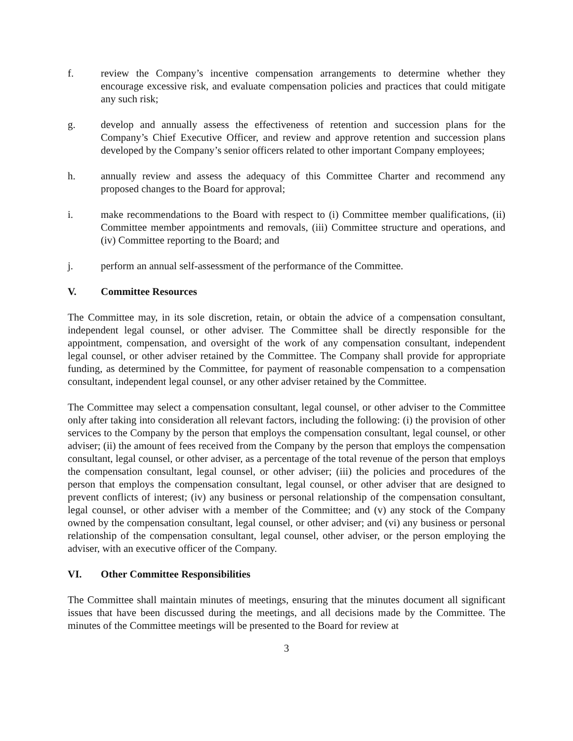f. review the Company’s incentive compensation arrangements to determine whether they encourage excessive risk, and evaluate compensation policies and practices that could mitigate any such risk;
g. develop and annually assess the effectiveness of retention and succession plans for the Company’s Chief Executive Officer, and review and approve retention and succession plans developed by the Company’s senior officers related to other important Company employees;
h. annually review and assess the adequacy of this Committee Charter and recommend any proposed changes to the Board for approval;
i. make recommendations to the Board with respect to (i) Committee member qualifications, (ii) Committee member appointments and removals, (iii) Committee structure and operations, and (iv) Committee reporting to the Board; and
j. perform an annual self-assessment of the performance of the Committee.
V. Committee Resources
The Committee may, in its sole discretion, retain, or obtain the advice of a compensation consultant, independent legal counsel, or other adviser. The Committee shall be directly responsible for the appointment, compensation, and oversight of the work of any compensation consultant, independent legal counsel, or other adviser retained by the Committee. The Company shall provide for appropriate funding, as determined by the Committee, for payment of reasonable compensation to a compensation consultant, independent legal counsel, or any other adviser retained by the Committee.
The Committee may select a compensation consultant, legal counsel, or other adviser to the Committee only after taking into consideration all relevant factors, including the following: (i) the provision of other services to the Company by the person that employs the compensation consultant, legal counsel, or other adviser; (ii) the amount of fees received from the Company by the person that employs the compensation consultant, legal counsel, or other adviser, as a percentage of the total revenue of the person that employs the compensation consultant, legal counsel, or other adviser; (iii) the policies and procedures of the person that employs the compensation consultant, legal counsel, or other adviser that are designed to prevent conflicts of interest; (iv) any business or personal relationship of the compensation consultant, legal counsel, or other adviser with a member of the Committee; and (v) any stock of the Company owned by the compensation consultant, legal counsel, or other adviser; and (vi) any business or personal relationship of the compensation consultant, legal counsel, other adviser, or the person employing the adviser, with an executive officer of the Company.
VI. Other Committee Responsibilities
The Committee shall maintain minutes of meetings, ensuring that the minutes document all significant issues that have been discussed during the meetings, and all decisions made by the Committee. The minutes of the Committee meetings will be presented to the Board for review at
3